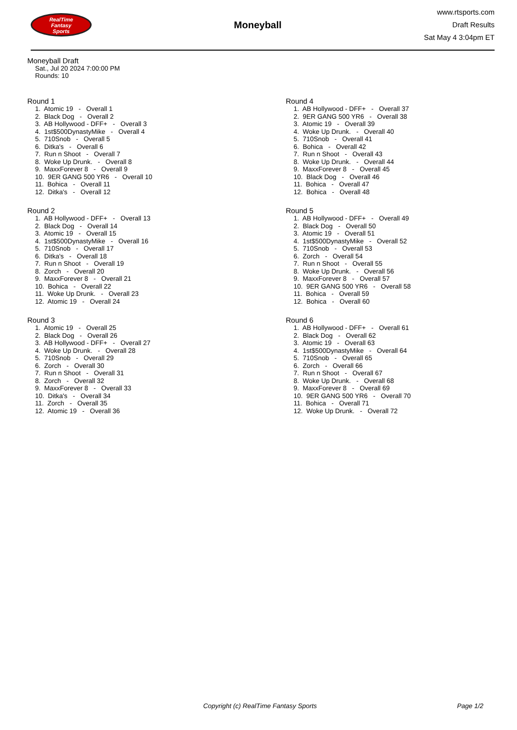RealTime
Fantasy
Sports
Moneyball
www.rtsports.com
Draft Results
Sat May 4 3:04pm ET
Moneyball Draft
Sat., Jul 20 2024 7:00:00 PM
Rounds: 10
Round 1
1. Atomic 19 - Overall 1 2. Black Dog - Overall 2 3. AB Hollywood - DFF+ - Overall 3 4. 1st$500DynastyMike - Overall 4 5. 710Snob - Overall 5 6. Ditka's - Overall 6 7. Run n Shoot - Overall 7 8. Woke Up Drunk. - Overall 8 9. MaxxForever 8 - Overall 9 10. 9ER GANG 500 YR6 - Overall 10 11. Bohica - Overall 11 12. Ditka's - Overall 12
Round 2
1. AB Hollywood - DFF+ - Overall 13 2. Black Dog - Overall 14 3. Atomic 19 - Overall 15 4. 1st$500DynastyMike - Overall 16 5. 710Snob - Overall 17 6. Ditka's - Overall 18 7. Run n Shoot - Overall 19 8. Zorch - Overall 20 9. MaxxForever 8 - Overall 21 10. Bohica - Overall 22 11. Woke Up Drunk. - Overall 23 12. Atomic 19 - Overall 24
Round 3
1. Atomic 19 - Overall 25 2. Black Dog - Overall 26 3. AB Hollywood - DFF+ - Overall 27 4. Woke Up Drunk. - Overall 28 5. 710Snob - Overall 29 6. Zorch - Overall 30 7. Run n Shoot - Overall 31 8. Zorch - Overall 32 9. MaxxForever 8 - Overall 33 10. Ditka's - Overall 34 11. Zorch - Overall 35 12. Atomic 19 - Overall 36
Round 4
1. AB Hollywood - DFF+ - Overall 37 2. 9ER GANG 500 YR6 - Overall 38 3. Atomic 19 - Overall 39 4. Woke Up Drunk. - Overall 40 5. 710Snob - Overall 41 6. Bohica - Overall 42 7. Run n Shoot - Overall 43 8. Woke Up Drunk. - Overall 44 9. MaxxForever 8 - Overall 45 10. Black Dog - Overall 46 11. Bohica - Overall 47 12. Bohica - Overall 48
Round 5
1. AB Hollywood - DFF+ - Overall 49 2. Black Dog - Overall 50 3. Atomic 19 - Overall 51 4. 1st$500DynastyMike - Overall 52 5. 710Snob - Overall 53 6. Zorch - Overall 54 7. Run n Shoot - Overall 55 8. Woke Up Drunk. - Overall 56 9. MaxxForever 8 - Overall 57 10. 9ER GANG 500 YR6 - Overall 58 11. Bohica - Overall 59 12. Bohica - Overall 60
Round 6
1. AB Hollywood - DFF+ - Overall 61 2. Black Dog - Overall 62 3. Atomic 19 - Overall 63 4. 1st$500DynastyMike - Overall 64 5. 710Snob - Overall 65 6. Zorch - Overall 66 7. Run n Shoot - Overall 67 8. Woke Up Drunk. - Overall 68 9. MaxxForever 8 - Overall 69 10. 9ER GANG 500 YR6 - Overall 70 11. Bohica - Overall 71 12. Woke Up Drunk. - Overall 72
Copyright (c) RealTime Fantasy Sports Page 1/2